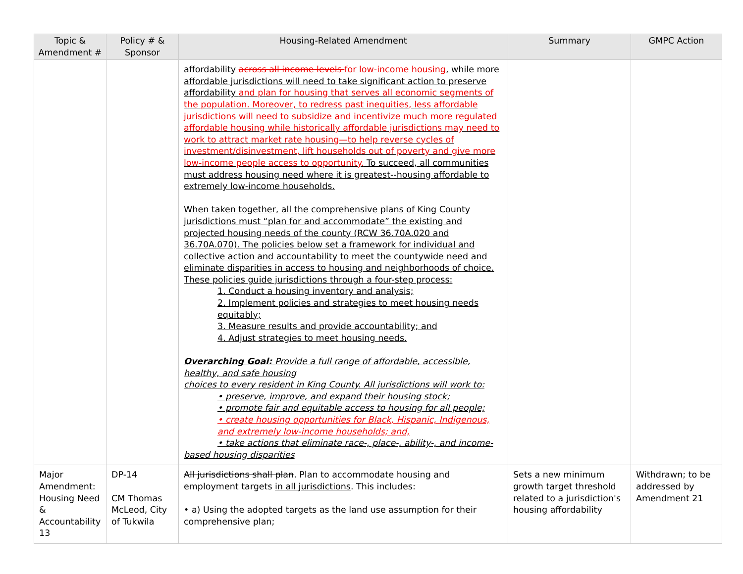| Topic & Amendment # | Policy # & Sponsor | Housing-Related Amendment | Summary | GMPC Action |
| --- | --- | --- | --- | --- |
| | | affordability across all income levels for low-income housing , while more affordable jurisdictions will need to take significant action to preserve affordability and plan for housing that serves all economic segments of the population. Moreover, to redress past inequities, less affordable jurisdictions will need to subsidize and incentivize much more regulated affordable housing while historically affordable jurisdictions may need to work to attract market rate housing—to help reverse cycles of investment/disinvestment, lift households out of poverty and give more low-income people access to opportunity. To succeed, all communities must address housing need where it is greatest--housing affordable to extremely low-income households. When taken together, all the comprehensive plans of King County jurisdictions must “plan for and accommodate” the existing and projected housing needs of the county (RCW 36.70A.020 and 36.70A.070). The policies below set a framework for individual and collective action and accountability to meet the countywide need and eliminate disparities in access to housing and neighborhoods of choice. These policies guide jurisdictions through a four-step process: 1. Conduct a housing inventory and analysis; 2. Implement policies and strategies to meet housing needs equitably; 3. Measure results and provide accountability; and 4. Adjust strategies to meet housing needs. Overarching Goal: Provide a full range of affordable, accessible, healthy, and safe housing choices to every resident in King County. All jurisdictions will work to: • preserve, improve, and expand their housing stock; • promote fair and equitable access to housing for all people; • create housing opportunities for Black, Hispanic, Indigenous, and extremely low-income households; and, • take actions that eliminate race-, place-, ability-, and income-based housing disparities | | |
| Major Amendment: Housing Need & Accountability 13 | DP-14 CM Thomas McLeod, City of Tukwila | All jurisdictions shall plan . Plan to accommodate housing and employment targets in all jurisdictions . This includes: • a) Using the adopted targets as the land use assumption for their comprehensive plan; | Sets a new minimum growth target threshold related to a jurisdiction's housing affordability | Withdrawn; to be addressed by Amendment 21 |